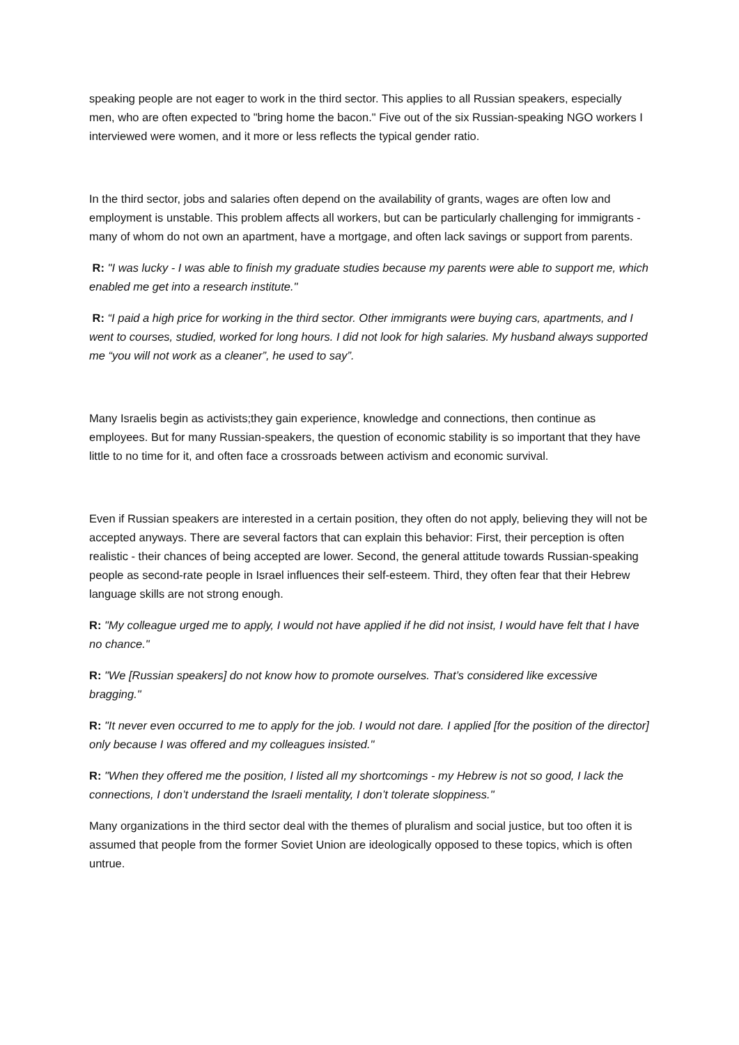speaking people are not eager to work in the third sector. This applies to all Russian speakers, especially men, who are often expected to "bring home the bacon." Five out of the six Russian-speaking NGO workers I interviewed were women, and it more or less reflects the typical gender ratio.
In the third sector, jobs and salaries often depend on the availability of grants, wages are often low and employment is unstable. This problem affects all workers, but can be particularly challenging for immigrants - many of whom do not own an apartment, have a mortgage, and often lack savings or support from parents.
R: "I was lucky - I was able to finish my graduate studies because my parents were able to support me, which enabled me get into a research institute."
R: “I paid a high price for working in the third sector. Other immigrants were buying cars, apartments, and I went to courses, studied, worked for long hours. I did not look for high salaries. My husband always supported me “you will not work as a cleaner”, he used to say”.
Many Israelis begin as activists;they gain experience, knowledge and connections, then continue as employees. But for many Russian-speakers, the question of economic stability is so important that they have little to no time for it, and often face a crossroads between activism and economic survival.
Even if Russian speakers are interested in a certain position, they often do not apply, believing they will not be accepted anyways. There are several factors that can explain this behavior: First, their perception is often realistic - their chances of being accepted are lower. Second, the general attitude towards Russian-speaking people as second-rate people in Israel influences their self-esteem. Third, they often fear that their Hebrew language skills are not strong enough.
R: "My colleague urged me to apply, I would not have applied if he did not insist, I would have felt that I have no chance."
R: "We [Russian speakers] do not know how to promote ourselves. That’s considered like excessive bragging."
R: "It never even occurred to me to apply for the job. I would not dare. I applied [for the position of the director] only because I was offered and my colleagues insisted."
R: "When they offered me the position, I listed all my shortcomings - my Hebrew is not so good, I lack the connections, I don’t understand the Israeli mentality, I don’t tolerate sloppiness."
Many organizations in the third sector deal with the themes of pluralism and social justice, but too often it is assumed that people from the former Soviet Union are ideologically opposed to these topics, which is often untrue.